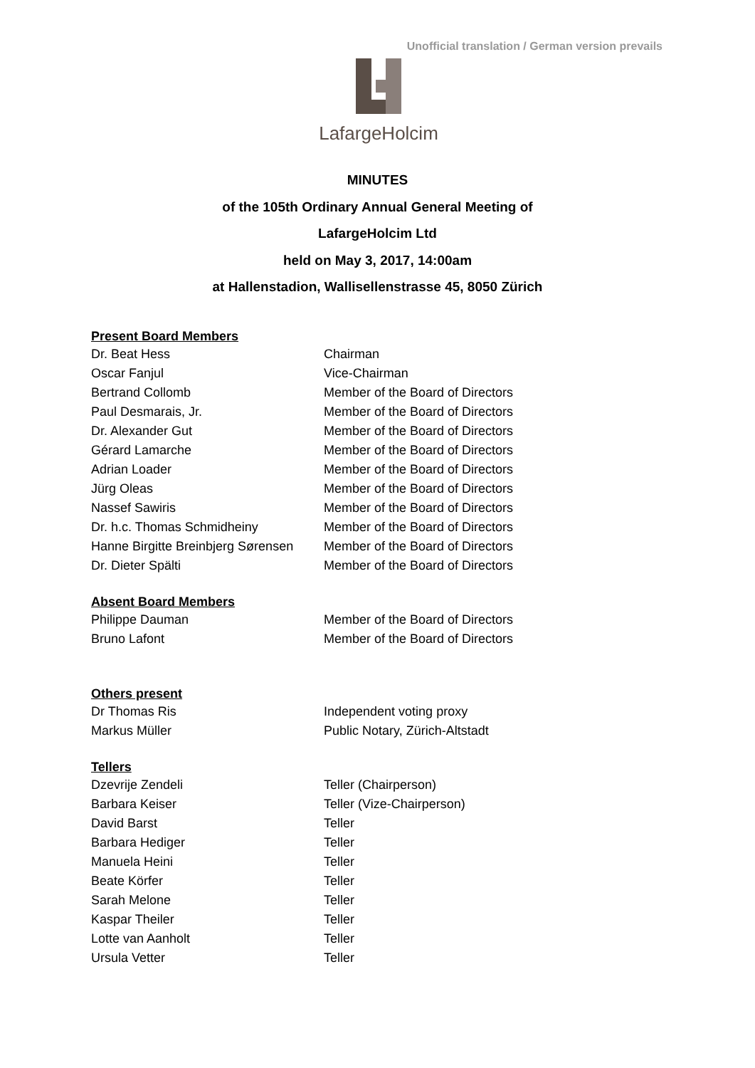Unofficial translation / German version prevails
LafargeHolcim
MINUTES
of the 105th Ordinary Annual General Meeting of
LafargeHolcim Ltd
held on May 3, 2017, 14:00am
at Hallenstadion, Wallisellenstrasse 45, 8050 Zürich
Present Board Members
| Dr. Beat Hess | Chairman |
| Oscar Fanjul | Vice-Chairman |
| Bertrand Collomb | Member of the Board of Directors |
| Paul Desmarais, Jr. | Member of the Board of Directors |
| Dr. Alexander Gut | Member of the Board of Directors |
| Gérard Lamarche | Member of the Board of Directors |
| Adrian Loader | Member of the Board of Directors |
| Jürg Oleas | Member of the Board of Directors |
| Nassef Sawiris | Member of the Board of Directors |
| Dr. h.c. Thomas Schmidheiny | Member of the Board of Directors |
| Hanne Birgitte Breinbjerg Sørensen | Member of the Board of Directors |
| Dr. Dieter Spälti | Member of the Board of Directors |
Absent Board Members
| Philippe Dauman | Member of the Board of Directors |
| Bruno Lafont | Member of the Board of Directors |
Others present
| Dr Thomas Ris | Independent voting proxy |
| Markus Müller | Public Notary, Zürich-Altstadt |
Tellers
| Dzevrije Zendeli | Teller (Chairperson) |
| Barbara Keiser | Teller (Vize-Chairperson) |
| David Barst | Teller |
| Barbara Hediger | Teller |
| Manuela Heini | Teller |
| Beate Körfer | Teller |
| Sarah Melone | Teller |
| Kaspar Theiler | Teller |
| Lotte van Aanholt | Teller |
| Ursula Vetter | Teller |